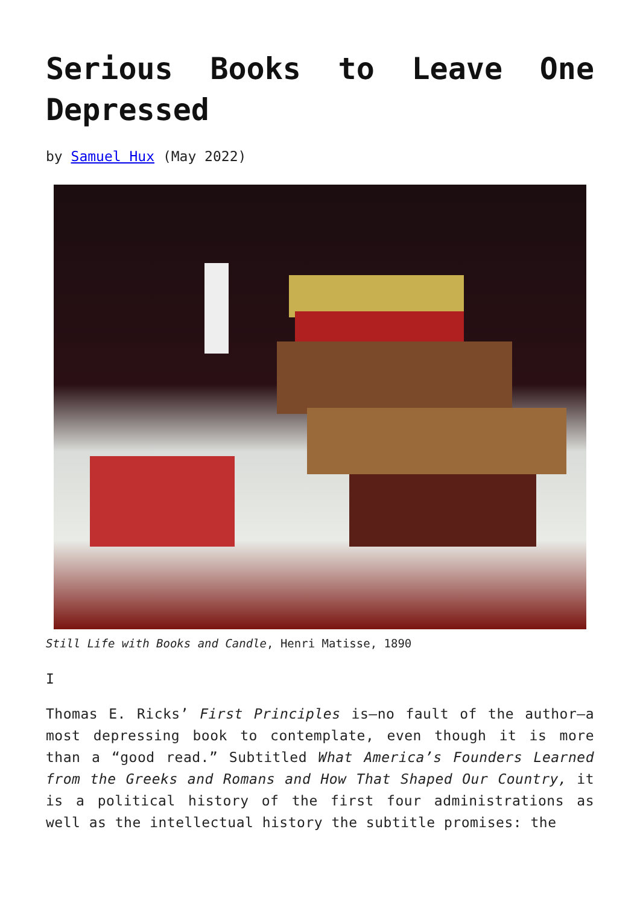Serious Books to Leave One Depressed
by Samuel Hux (May 2022)
Still Life with Books and Candle, Henri Matisse, 1890
I
Thomas E. Ricks’ First Principles is—no fault of the author—a most depressing book to contemplate, even though it is more than a “good read.” Subtitled What America’s Founders Learned from the Greeks and Romans and How That Shaped Our Country, it is a political history of the first four administrations as well as the intellectual history the subtitle promises: the